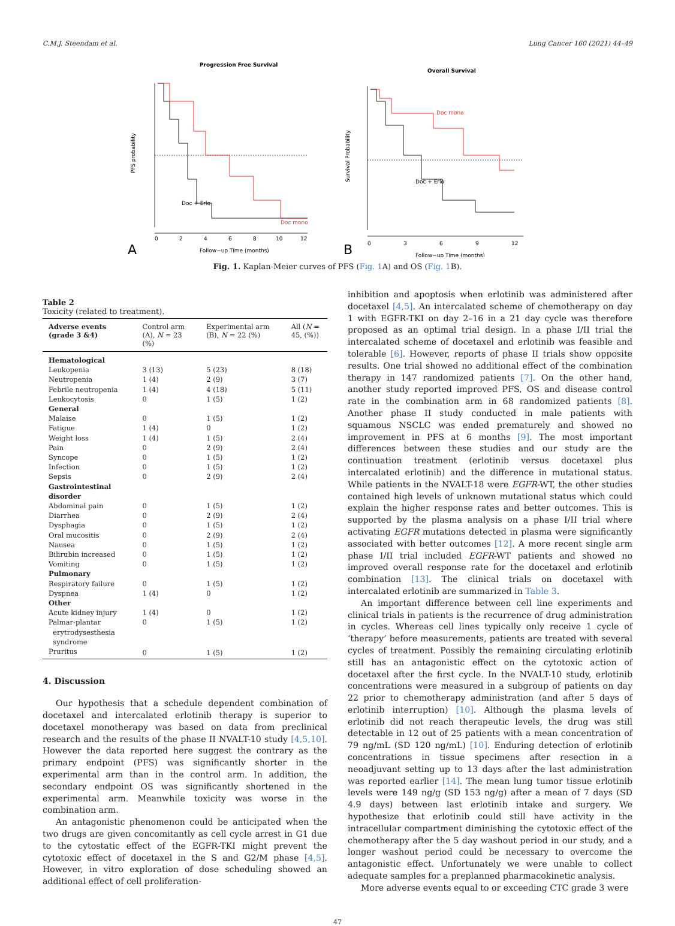C.M.J. Steendam et al. Lung Cancer 160 (2021) 44–49
Progression Free Survival
Doc + Erlo
Doc mono
PFS probability
0
2
4
6
8
10
12
Follow−up Time (months)
A
Overall Survival
Doc mono
Doc + Erlo
Survival Probability
0
3
6
9
12
Follow−up Time (months)
B
Fig. 1. Kaplan-Meier curves of PFS (Fig. 1 A) and OS (Fig. 1 B).
Table 2
Toxicity (related to treatment).
| Adverse events (grade 3 &4) | Control arm (A), N = 23 (%) | Experimental arm (B), N = 22 (%) | All ( N = 45, (%)) |
| --- | --- | --- | --- |
| Hematological | | | |
| Leukopenia | 3 (13) | 5 (23) | 8 (18) |
| Neutropenia | 1 (4) | 2 (9) | 3 (7) |
| Febrile neutropenia | 1 (4) | 4 (18) | 5 (11) |
| Leukocytosis | 0 | 1 (5) | 1 (2) |
| General | | | |
| Malaise | 0 | 1 (5) | 1 (2) |
| Fatigue | 1 (4) | 0 | 1 (2) |
| Weight loss | 1 (4) | 1 (5) | 2 (4) |
| Pain | 0 | 2 (9) | 2 (4) |
| Syncope | 0 | 1 (5) | 1 (2) |
| Infection | 0 | 1 (5) | 1 (2) |
| Sepsis | 0 | 2 (9) | 2 (4) |
| Gastrointestinal disorder | | | |
| Abdominal pain | 0 | 1 (5) | 1 (2) |
| Diarrhea | 0 | 2 (9) | 2 (4) |
| Dysphagia | 0 | 1 (5) | 1 (2) |
| Oral mucositis | 0 | 2 (9) | 2 (4) |
| Nausea | 0 | 1 (5) | 1 (2) |
| Bilirubin increased | 0 | 1 (5) | 1 (2) |
| Vomiting | 0 | 1 (5) | 1 (2) |
| Pulmonary | | | |
| Respiratory failure | 0 | 1 (5) | 1 (2) |
| Dyspnea | 1 (4) | 0 | 1 (2) |
| Other | | | |
| Acute kidney injury | 1 (4) | 0 | 1 (2) |
| Palmar-plantar erytrodysesthesia syndrome | 0 | 1 (5) | 1 (2) |
| Pruritus | 0 | 1 (5) | 1 (2) |
4. Discussion
Our hypothesis that a schedule dependent combination of docetaxel and intercalated erlotinib therapy is superior to docetaxel monotherapy was based on data from preclinical research and the results of the phase II NVALT-10 study [4,5,10]. However the data reported here suggest the contrary as the primary endpoint (PFS) was significantly shorter in the experimental arm than in the control arm. In addition, the secondary endpoint OS was significantly shortened in the experimental arm. Meanwhile toxicity was worse in the combination arm.
An antagonistic phenomenon could be anticipated when the two drugs are given concomitantly as cell cycle arrest in G1 due to the cytostatic effect of the EGFR-TKI might prevent the cytotoxic effect of docetaxel in the S and G2/M phase [4,5]. However, in vitro exploration of dose scheduling showed an additional effect of cell proliferation-
inhibition and apoptosis when erlotinib was administered after docetaxel [4,5]. An intercalated scheme of chemotherapy on day 1 with EGFR-TKI on day 2–16 in a 21 day cycle was therefore proposed as an optimal trial design. In a phase I/II trial the intercalated scheme of docetaxel and erlotinib was feasible and tolerable [6]. However, reports of phase II trials show opposite results. One trial showed no additional effect of the combination therapy in 147 randomized patients [7]. On the other hand, another study reported improved PFS, OS and disease control rate in the combination arm in 68 randomized patients [8]. Another phase II study conducted in male patients with squamous NSCLC was ended prematurely and showed no improvement in PFS at 6 months [9]. The most important differences between these studies and our study are the continuation treatment (erlotinib versus docetaxel plus intercalated erlotinib) and the difference in mutational status. While patients in the NVALT-18 were EGFR-WT, the other studies contained high levels of unknown mutational status which could explain the higher response rates and better outcomes. This is supported by the plasma analysis on a phase I/II trial where activating EGFR mutations detected in plasma were significantly associated with better outcomes [12]. A more recent single arm phase I/II trial included EGFR-WT patients and showed no improved overall response rate for the docetaxel and erlotinib combination [13]. The clinical trials on docetaxel with intercalated erlotinib are summarized in Table 3.
An important difference between cell line experiments and clinical trials in patients is the recurrence of drug administration in cycles. Whereas cell lines typically only receive 1 cycle of ‘therapy’ before measurements, patients are treated with several cycles of treatment. Possibly the remaining circulating erlotinib still has an antagonistic effect on the cytotoxic action of docetaxel after the first cycle. In the NVALT-10 study, erlotinib concentrations were measured in a subgroup of patients on day 22 prior to chemotherapy administration (and after 5 days of erlotinib interruption) [10]. Although the plasma levels of erlotinib did not reach therapeutic levels, the drug was still detectable in 12 out of 25 patients with a mean concentration of 79 ng/mL (SD 120 ng/mL) [10]. Enduring detection of erlotinib concentrations in tissue specimens after resection in a neoadjuvant setting up to 13 days after the last administration was reported earlier [14]. The mean lung tumor tissue erlotinib levels were 149 ng/g (SD 153 ng/g) after a mean of 7 days (SD 4.9 days) between last erlotinib intake and surgery. We hypothesize that erlotinib could still have activity in the intracellular compartment diminishing the cytotoxic effect of the chemotherapy after the 5 day washout period in our study, and a longer washout period could be necessary to overcome the antagonistic effect. Unfortunately we were unable to collect adequate samples for a preplanned pharmacokinetic analysis.
More adverse events equal to or exceeding CTC grade 3 were
47